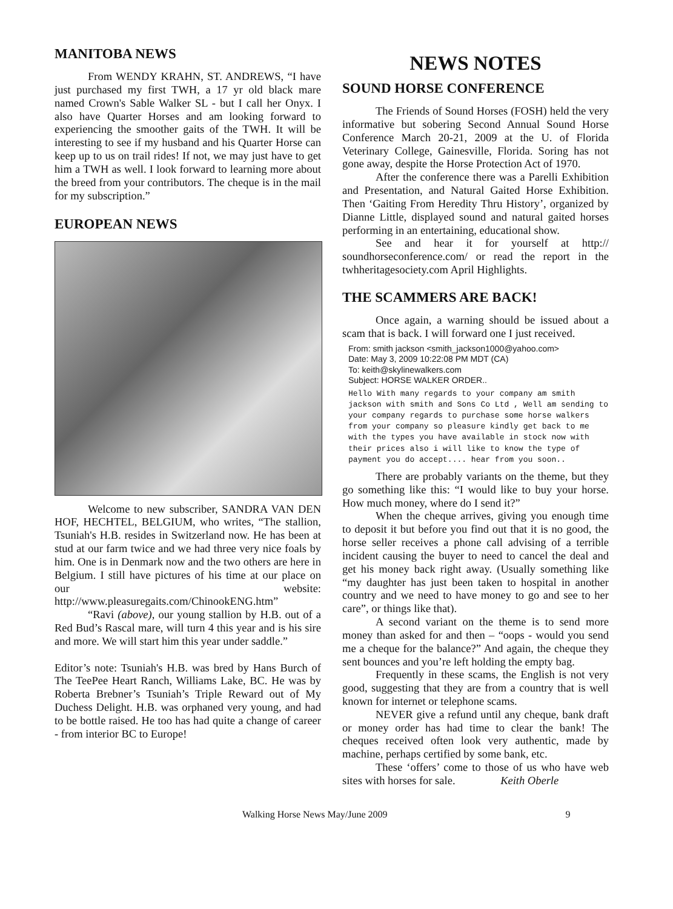MANITOBA NEWS
From WENDY KRAHN, ST. ANDREWS, “I have just purchased my first TWH, a 17 yr old black mare named Crown's Sable Walker SL - but I call her Onyx. I also have Quarter Horses and am looking forward to experiencing the smoother gaits of the TWH. It will be interesting to see if my husband and his Quarter Horse can keep up to us on trail rides! If not, we may just have to get him a TWH as well. I look forward to learning more about the breed from your contributors. The cheque is in the mail for my subscription.”
EUROPEAN NEWS
Welcome to new subscriber, SANDRA VAN DEN HOF, HECHTEL, BELGIUM, who writes, “The stallion, Tsuniah's H.B. resides in Switzerland now. He has been at stud at our farm twice and we had three very nice foals by him. One is in Denmark now and the two others are here in Belgium. I still have pictures of his time at our place on our website: http://www.pleasuregaits.com/ChinookENG.htm”
“Ravi (above), our young stallion by H.B. out of a Red Bud’s Rascal mare, will turn 4 this year and is his sire and more. We will start him this year under saddle.”
Editor’s note: Tsuniah's H.B. was bred by Hans Burch of The TeePee Heart Ranch, Williams Lake, BC. He was by Roberta Brebner’s Tsuniah’s Triple Reward out of My Duchess Delight. H.B. was orphaned very young, and had to be bottle raised. He too has had quite a change of career - from interior BC to Europe!
NEWS NOTES
SOUND HORSE CONFERENCE
The Friends of Sound Horses (FOSH) held the very informative but sobering Second Annual Sound Horse Conference March 20-21, 2009 at the U. of Florida Veterinary College, Gainesville, Florida. Soring has not gone away, despite the Horse Protection Act of 1970.
After the conference there was a Parelli Exhibition and Presentation, and Natural Gaited Horse Exhibition. Then ‘Gaiting From Heredity Thru History’, organized by Dianne Little, displayed sound and natural gaited horses performing in an entertaining, educational show.
See and hear it for yourself at http:// soundhorseconference.com/ or read the report in the twhheritagesociety.com April Highlights.
THE SCAMMERS ARE BACK!
Once again, a warning should be issued about a scam that is back. I will forward one I just received.
From: smith jackson <smith_jackson1000@yahoo.com>
Date: May 3, 2009 10:22:08 PM MDT (CA)
To: keith@skylinewalkers.com
Subject: HORSE WALKER ORDER..
Hello With many regards to your company am smith jackson with smith and Sons Co Ltd , Well am sending to your company regards to purchase some horse walkers from your company so pleasure kindly get back to me with the types you have available in stock now with their prices also i will like to know the type of payment you do accept.... hear from you soon..
There are probably variants on the theme, but they go something like this: “I would like to buy your horse. How much money, where do I send it?”
When the cheque arrives, giving you enough time to deposit it but before you find out that it is no good, the horse seller receives a phone call advising of a terrible incident causing the buyer to need to cancel the deal and get his money back right away. (Usually something like “my daughter has just been taken to hospital in another country and we need to have money to go and see to her care”, or things like that).
A second variant on the theme is to send more money than asked for and then – “oops - would you send me a cheque for the balance?” And again, the cheque they sent bounces and you’re left holding the empty bag.
Frequently in these scams, the English is not very good, suggesting that they are from a country that is well known for internet or telephone scams.
NEVER give a refund until any cheque, bank draft or money order has had time to clear the bank! The cheques received often look very authentic, made by machine, perhaps certified by some bank, etc.
These ‘offers’ come to those of us who have web sites with horses for sale. Keith Oberle
Walking Horse News May/June 2009 9